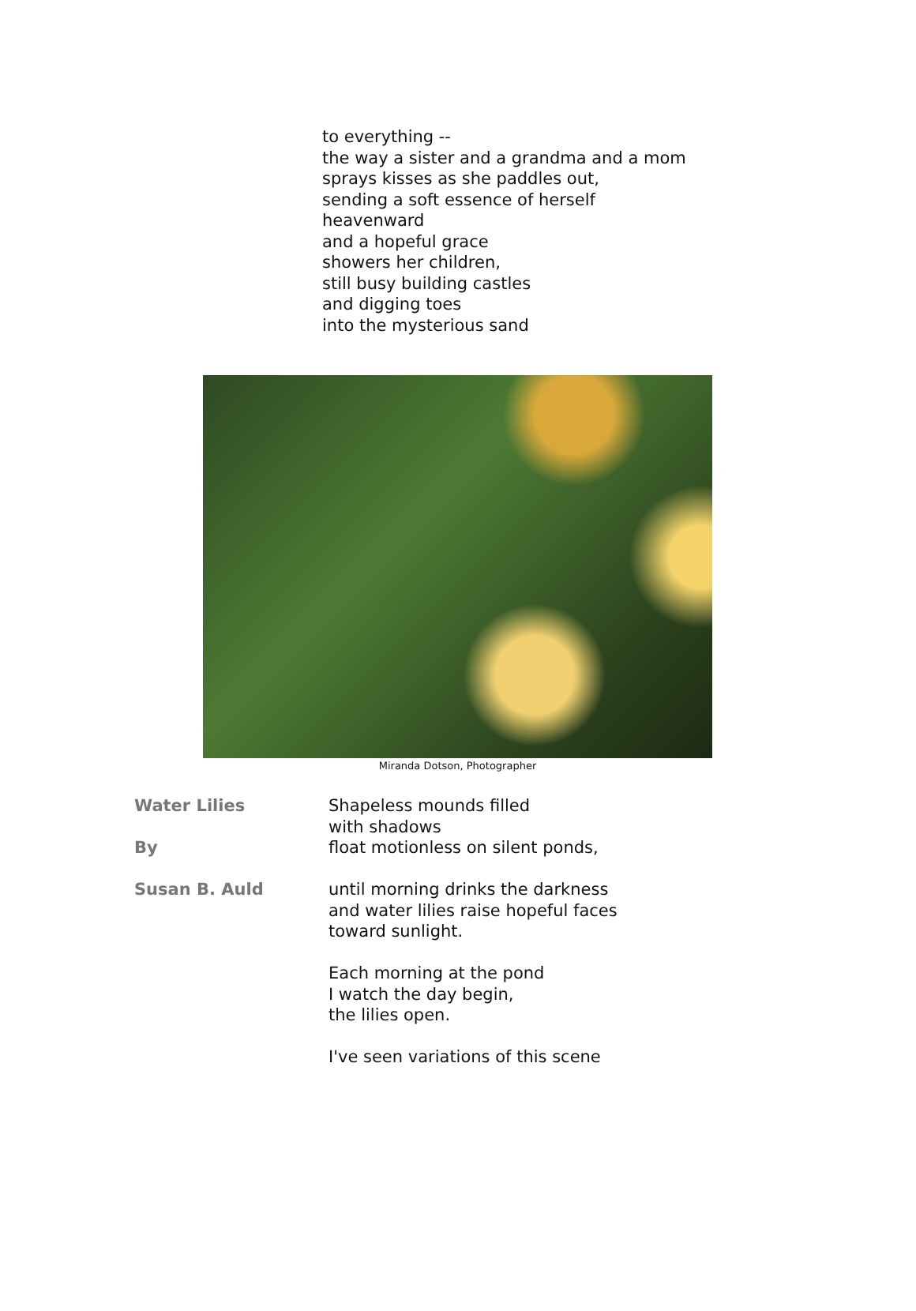to everything --
the way a sister and a grandma and a mom
sprays kisses as she paddles out,
sending a soft essence of herself
heavenward
and a hopeful grace
showers her children,
still busy building castles
and digging toes
into the mysterious sand
Miranda Dotson, Photographer
Water Lilies
By
Susan B. Auld
Shapeless mounds filled
with shadows
float motionless on silent ponds,
until morning drinks the darkness
and water lilies raise hopeful faces
toward sunlight.
Each morning at the pond
I watch the day begin,
the lilies open.
I've seen variations of this scene